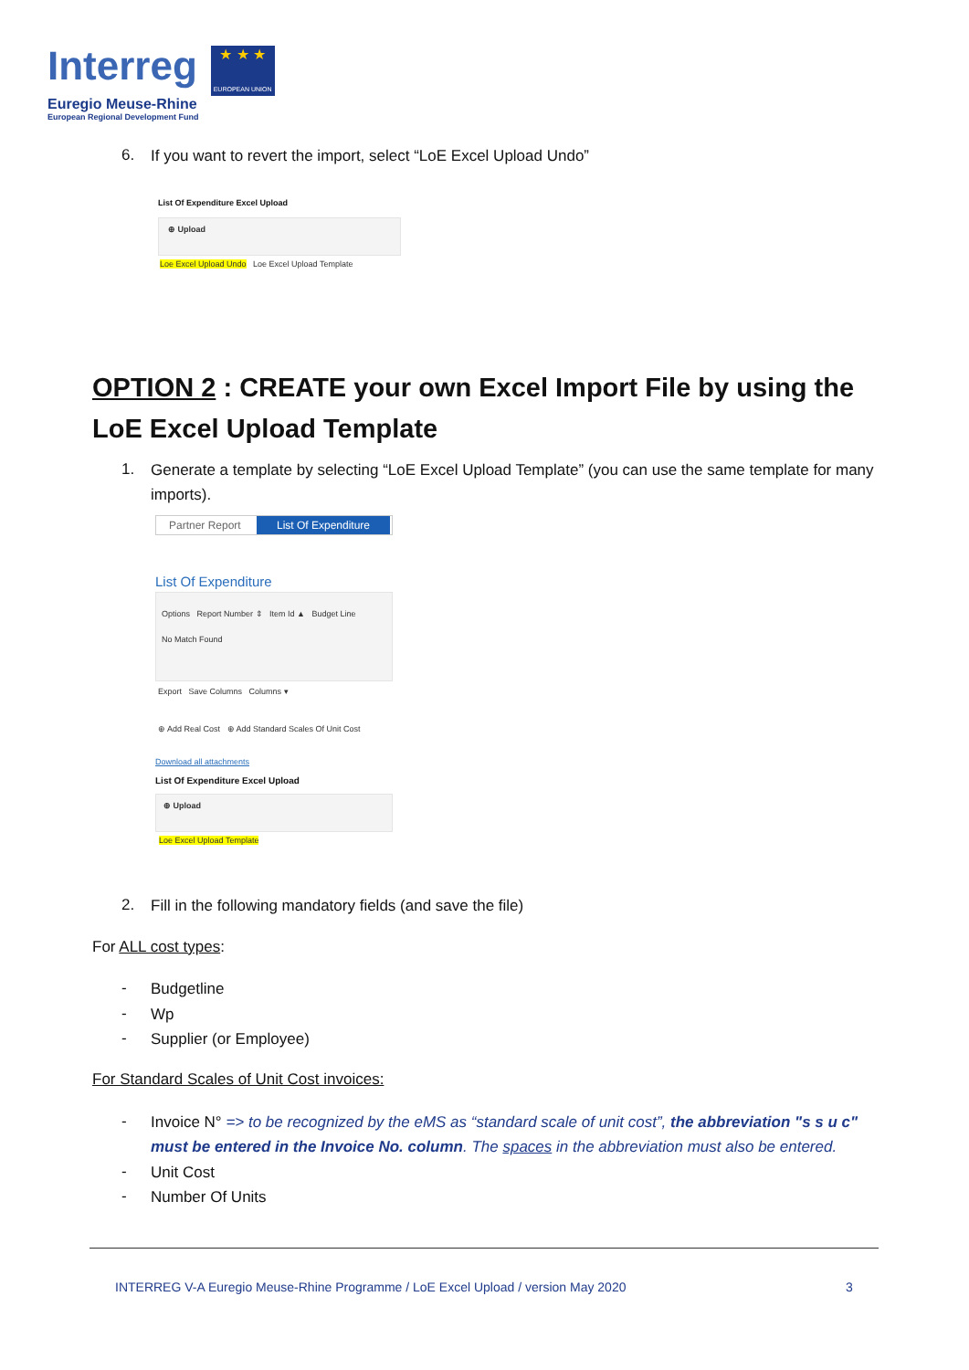Interreg
★ ★ ★
EUROPEAN UNION
Euregio Meuse-Rhine
European Regional Development Fund
6. If you want to revert the import, select “LoE Excel Upload Undo”
List Of Expenditure Excel Upload
⊕ Upload
Loe Excel Upload Undo Loe Excel Upload Template
OPTION 2 : CREATE your own Excel Import File by using the LoE Excel Upload Template
1.
Generate a template by selecting “LoE Excel Upload Template” (you can use the same template for many imports).
Partner Report List Of Expenditure
List Of Expenditure
Options Report Number ⇕ Item Id ▲ Budget Line
No Match Found
Export Save Columns Columns ▾
⊕ Add Real Cost ⊕ Add Standard Scales Of Unit Cost
Download all attachments
List Of Expenditure Excel Upload
⊕ Upload
Loe Excel Upload Template
2. Fill in the following mandatory fields (and save the file)
For ALL cost types:
- Budgetline
- Wp
- Supplier (or Employee)
For Standard Scales of Unit Cost invoices:
-
Invoice N° => to be recognized by the eMS as “standard scale of unit cost”, the abbreviation "s s u c" must be entered in the Invoice No. column. The spaces in the abbreviation must also be entered.
- Unit Cost
- Number Of Units
INTERREG V-A Euregio Meuse-Rhine Programme / LoE Excel Upload / version May 2020
3